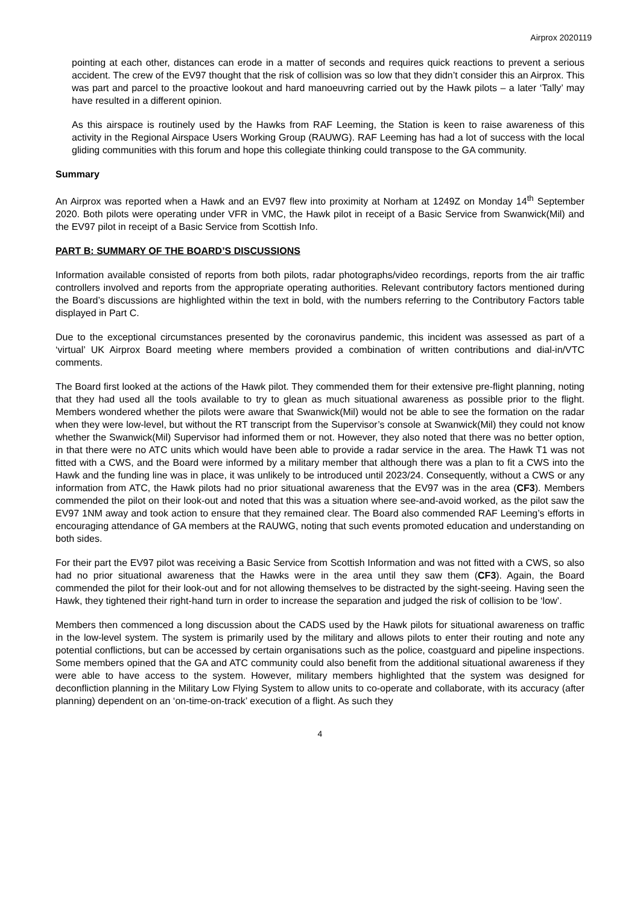Airprox 2020119
pointing at each other, distances can erode in a matter of seconds and requires quick reactions to prevent a serious accident. The crew of the EV97 thought that the risk of collision was so low that they didn’t consider this an Airprox. This was part and parcel to the proactive lookout and hard manoeuvring carried out by the Hawk pilots – a later ‘Tally’ may have resulted in a different opinion.
As this airspace is routinely used by the Hawks from RAF Leeming, the Station is keen to raise awareness of this activity in the Regional Airspace Users Working Group (RAUWG). RAF Leeming has had a lot of success with the local gliding communities with this forum and hope this collegiate thinking could transpose to the GA community.
Summary
An Airprox was reported when a Hawk and an EV97 flew into proximity at Norham at 1249Z on Monday 14<sup>th</sup> September 2020. Both pilots were operating under VFR in VMC, the Hawk pilot in receipt of a Basic Service from Swanwick(Mil) and the EV97 pilot in receipt of a Basic Service from Scottish Info.
PART B: SUMMARY OF THE BOARD’S DISCUSSIONS
Information available consisted of reports from both pilots, radar photographs/video recordings, reports from the air traffic controllers involved and reports from the appropriate operating authorities. Relevant contributory factors mentioned during the Board’s discussions are highlighted within the text in bold, with the numbers referring to the Contributory Factors table displayed in Part C.
Due to the exceptional circumstances presented by the coronavirus pandemic, this incident was assessed as part of a ‘virtual’ UK Airprox Board meeting where members provided a combination of written contributions and dial-in/VTC comments.
The Board first looked at the actions of the Hawk pilot. They commended them for their extensive pre-flight planning, noting that they had used all the tools available to try to glean as much situational awareness as possible prior to the flight. Members wondered whether the pilots were aware that Swanwick(Mil) would not be able to see the formation on the radar when they were low-level, but without the RT transcript from the Supervisor’s console at Swanwick(Mil) they could not know whether the Swanwick(Mil) Supervisor had informed them or not. However, they also noted that there was no better option, in that there were no ATC units which would have been able to provide a radar service in the area. The Hawk T1 was not fitted with a CWS, and the Board were informed by a military member that although there was a plan to fit a CWS into the Hawk and the funding line was in place, it was unlikely to be introduced until 2023/24. Consequently, without a CWS or any information from ATC, the Hawk pilots had no prior situational awareness that the EV97 was in the area (CF3). Members commended the pilot on their look-out and noted that this was a situation where see-and-avoid worked, as the pilot saw the EV97 1NM away and took action to ensure that they remained clear. The Board also commended RAF Leeming’s efforts in encouraging attendance of GA members at the RAUWG, noting that such events promoted education and understanding on both sides.
For their part the EV97 pilot was receiving a Basic Service from Scottish Information and was not fitted with a CWS, so also had no prior situational awareness that the Hawks were in the area until they saw them (CF3). Again, the Board commended the pilot for their look-out and for not allowing themselves to be distracted by the sight-seeing. Having seen the Hawk, they tightened their right-hand turn in order to increase the separation and judged the risk of collision to be ‘low’.
Members then commenced a long discussion about the CADS used by the Hawk pilots for situational awareness on traffic in the low-level system. The system is primarily used by the military and allows pilots to enter their routing and note any potential conflictions, but can be accessed by certain organisations such as the police, coastguard and pipeline inspections. Some members opined that the GA and ATC community could also benefit from the additional situational awareness if they were able to have access to the system. However, military members highlighted that the system was designed for deconfliction planning in the Military Low Flying System to allow units to co-operate and collaborate, with its accuracy (after planning) dependent on an ‘on-time-on-track’ execution of a flight. As such they
4